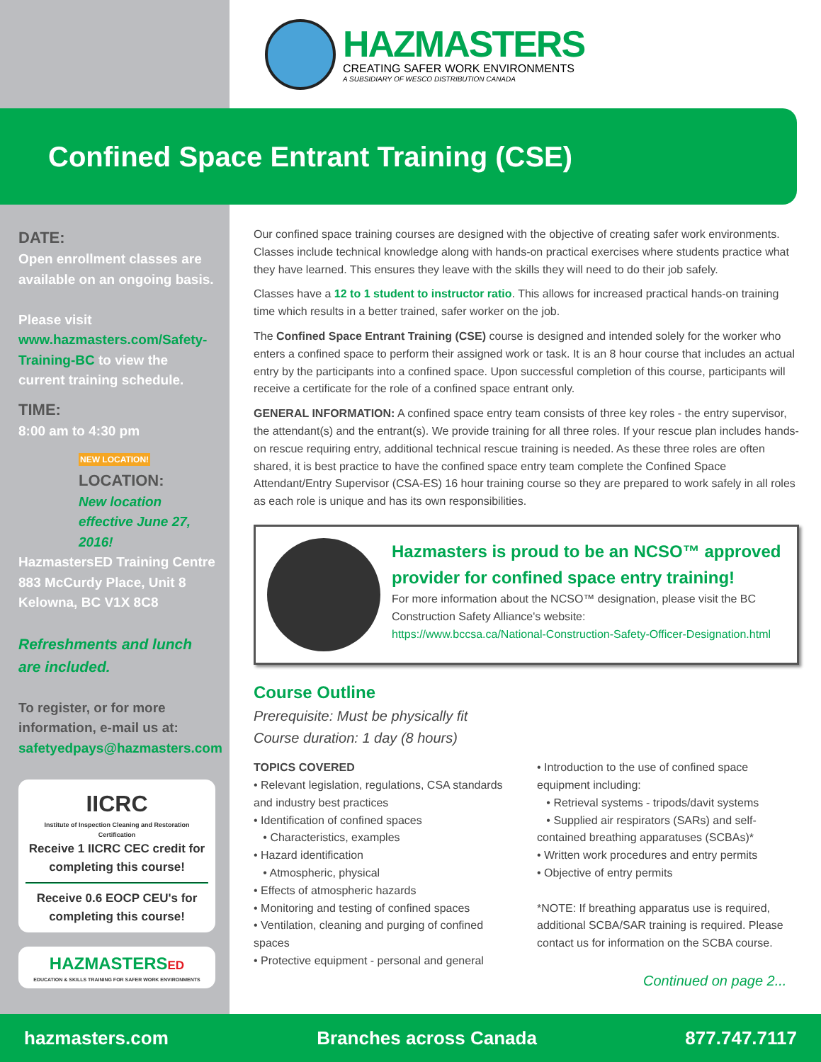HAZMASTERS
CREATING SAFER WORK ENVIRONMENTS
A SUBSIDIARY OF WESCO DISTRIBUTION CANADA
Confined Space Entrant Training (CSE)
DATE:
Open enrollment classes are available on an ongoing basis.
Please visit www.hazmasters.com/Safety-Training-BC to view the current training schedule.
TIME:
8:00 am to 4:30 pm
NEW LOCATION!
LOCATION:
New location effective June 27, 2016!
HazmastersED Training Centre
883 McCurdy Place, Unit 8
Kelowna, BC V1X 8C8
Refreshments and lunch are included.
To register, or for more information, e-mail us at:
safetyedpays@hazmasters.com
IICRC
Institute of Inspection Cleaning and Restoration Certification
Receive 1 IICRC CEC credit for completing this course!
Receive 0.6 EOCP CEU's for completing this course!
HAZMASTERS ED
EDUCATION & SKILLS TRAINING FOR SAFER WORK ENVIRONMENTS
Our confined space training courses are designed with the objective of creating safer work environments. Classes include technical knowledge along with hands-on practical exercises where students practice what they have learned. This ensures they leave with the skills they will need to do their job safely.
Classes have a 12 to 1 student to instructor ratio. This allows for increased practical hands-on training time which results in a better trained, safer worker on the job.
The Confined Space Entrant Training (CSE) course is designed and intended solely for the worker who enters a confined space to perform their assigned work or task. It is an 8 hour course that includes an actual entry by the participants into a confined space. Upon successful completion of this course, participants will receive a certificate for the role of a confined space entrant only.
GENERAL INFORMATION: A confined space entry team consists of three key roles - the entry supervisor, the attendant(s) and the entrant(s). We provide training for all three roles. If your rescue plan includes hands-on rescue requiring entry, additional technical rescue training is needed. As these three roles are often shared, it is best practice to have the confined space entry team complete the Confined Space Attendant/Entry Supervisor (CSA-ES) 16 hour training course so they are prepared to work safely in all roles as each role is unique and has its own responsibilities.
Hazmasters is proud to be an NCSO™ approved provider for confined space entry training!
For more information about the NCSO™ designation, please visit the BC Construction Safety Alliance's website:
https://www.bccsa.ca/National-Construction-Safety-Officer-Designation.html
Course Outline
Prerequisite: Must be physically fit
Course duration: 1 day (8 hours)
TOPICS COVERED
• Relevant legislation, regulations, CSA standards and industry best practices
• Identification of confined spaces
• Characteristics, examples
• Hazard identification
• Atmospheric, physical
• Effects of atmospheric hazards
• Monitoring and testing of confined spaces
• Ventilation, cleaning and purging of confined spaces
• Protective equipment - personal and general
• Introduction to the use of confined space equipment including:
• Retrieval systems - tripods/davit systems
• Supplied air respirators (SARs) and self-contained breathing apparatuses (SCBAs)*
• Written work procedures and entry permits
• Objective of entry permits
*NOTE: If breathing apparatus use is required, additional SCBA/SAR training is required. Please contact us for information on the SCBA course.
Continued on page 2...
hazmasters.com Branches across Canada 877.747.7117